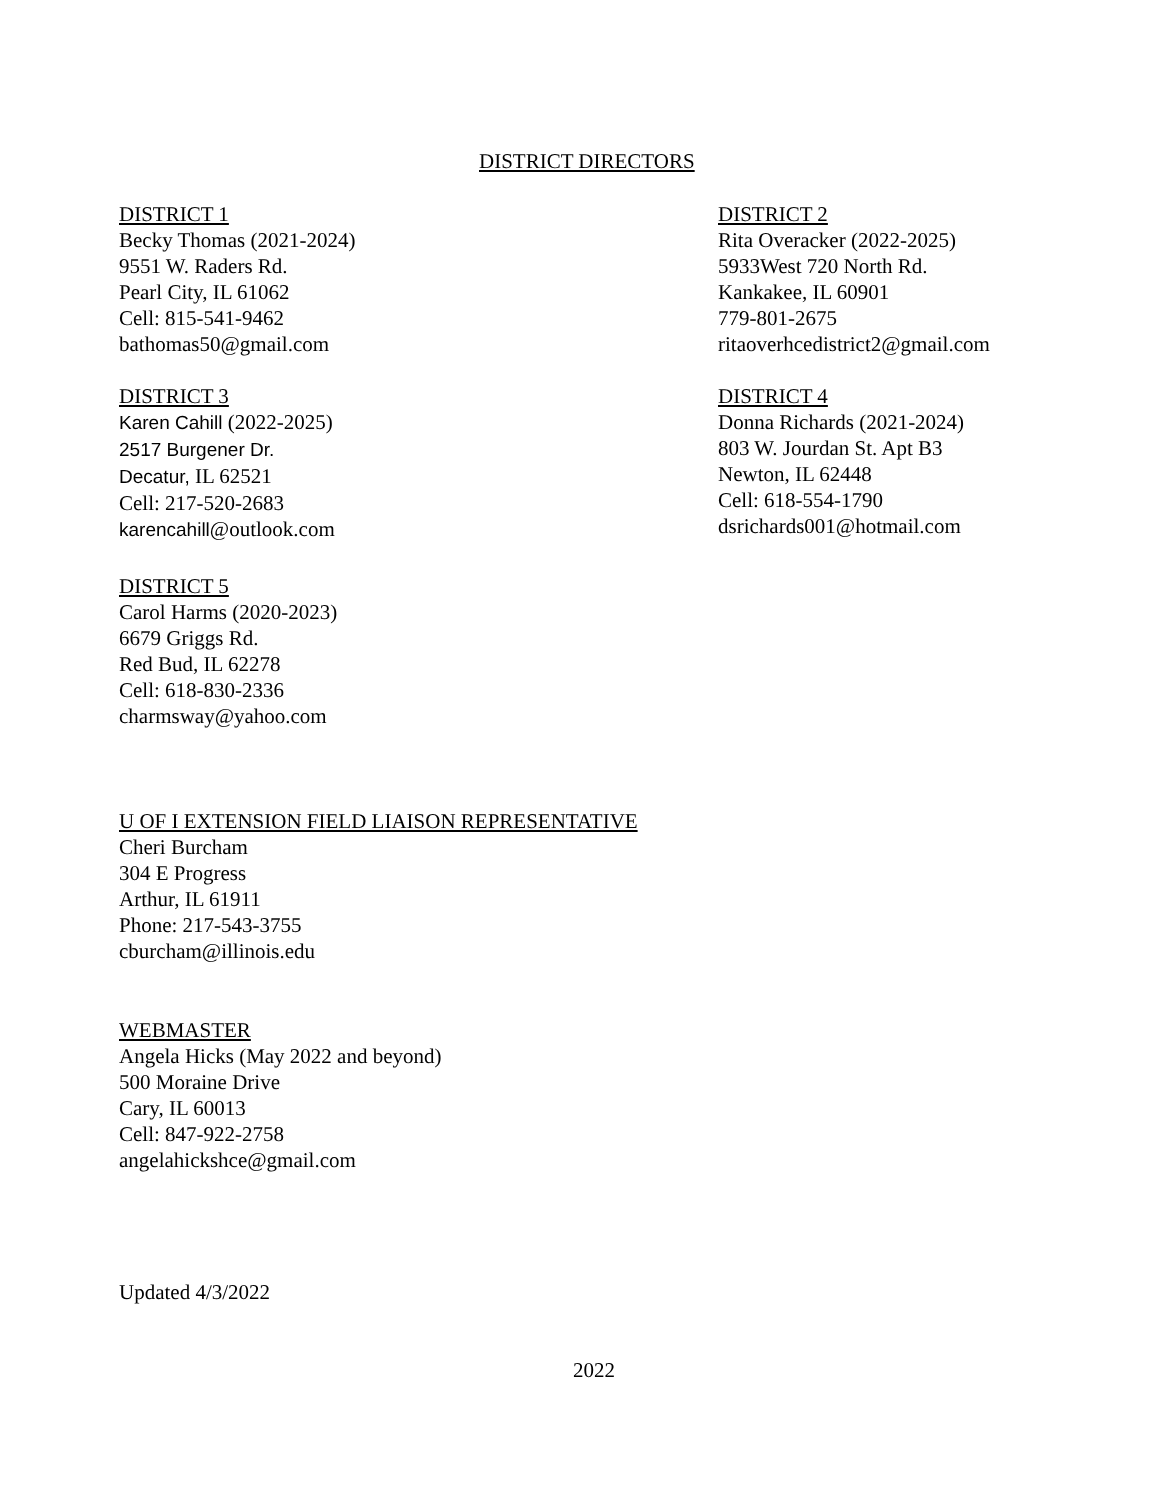DISTRICT DIRECTORS
DISTRICT 1
Becky Thomas (2021-2024)
9551 W. Raders Rd.
Pearl City, IL 61062
Cell: 815-541-9462
bathomas50@gmail.com
DISTRICT 2
Rita Overacker (2022-2025)
5933West 720 North Rd.
Kankakee, IL 60901
779-801-2675
ritaoverhcedistrict2@gmail.com
DISTRICT 3
Karen Cahill (2022-2025)
2517 Burgener Dr.
Decatur, IL 62521
Cell: 217-520-2683
karencahill@outlook.com
DISTRICT 4
Donna Richards (2021-2024)
803 W. Jourdan St. Apt B3
Newton, IL 62448
Cell: 618-554-1790
dsrichards001@hotmail.com
DISTRICT 5
Carol Harms (2020-2023)
6679 Griggs Rd.
Red Bud, IL 62278
Cell: 618-830-2336
charmsway@yahoo.com
U OF I EXTENSION FIELD LIAISON REPRESENTATIVE
Cheri Burcham
304 E Progress
Arthur, IL 61911
Phone: 217-543-3755
cburcham@illinois.edu
WEBMASTER
Angela Hicks (May 2022 and beyond)
500 Moraine Drive
Cary, IL 60013
Cell: 847-922-2758
angelahickshce@gmail.com
Updated 4/3/2022
2022